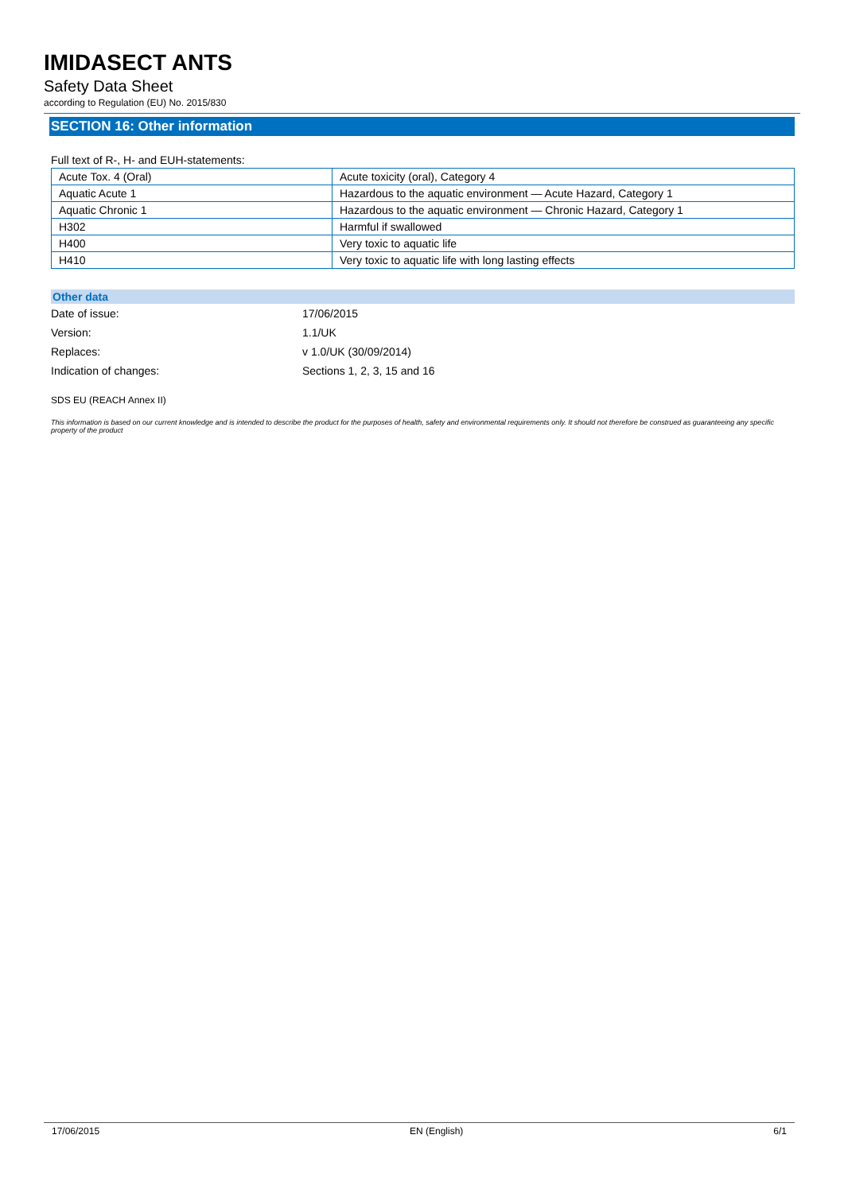IMIDASECT ANTS
Safety Data Sheet
according to Regulation (EU) No. 2015/830
SECTION 16: Other information
Full text of R-, H- and EUH-statements:
| Acute Tox. 4 (Oral) | Acute toxicity (oral), Category 4 |
| Aquatic Acute 1 | Hazardous to the aquatic environment — Acute Hazard, Category 1 |
| Aquatic Chronic 1 | Hazardous to the aquatic environment — Chronic Hazard, Category 1 |
| H302 | Harmful if swallowed |
| H400 | Very toxic to aquatic life |
| H410 | Very toxic to aquatic life with long lasting effects |
Other data
Date of issue: 17/06/2015
Version: 1.1/UK
Replaces: v 1.0/UK (30/09/2014)
Indication of changes: Sections 1, 2, 3, 15 and 16
SDS EU (REACH Annex II)
This information is based on our current knowledge and is intended to describe the product for the purposes of health, safety and environmental requirements only. It should not therefore be construed as guaranteeing any specific property of the product
17/06/2015 EN (English) 6/1